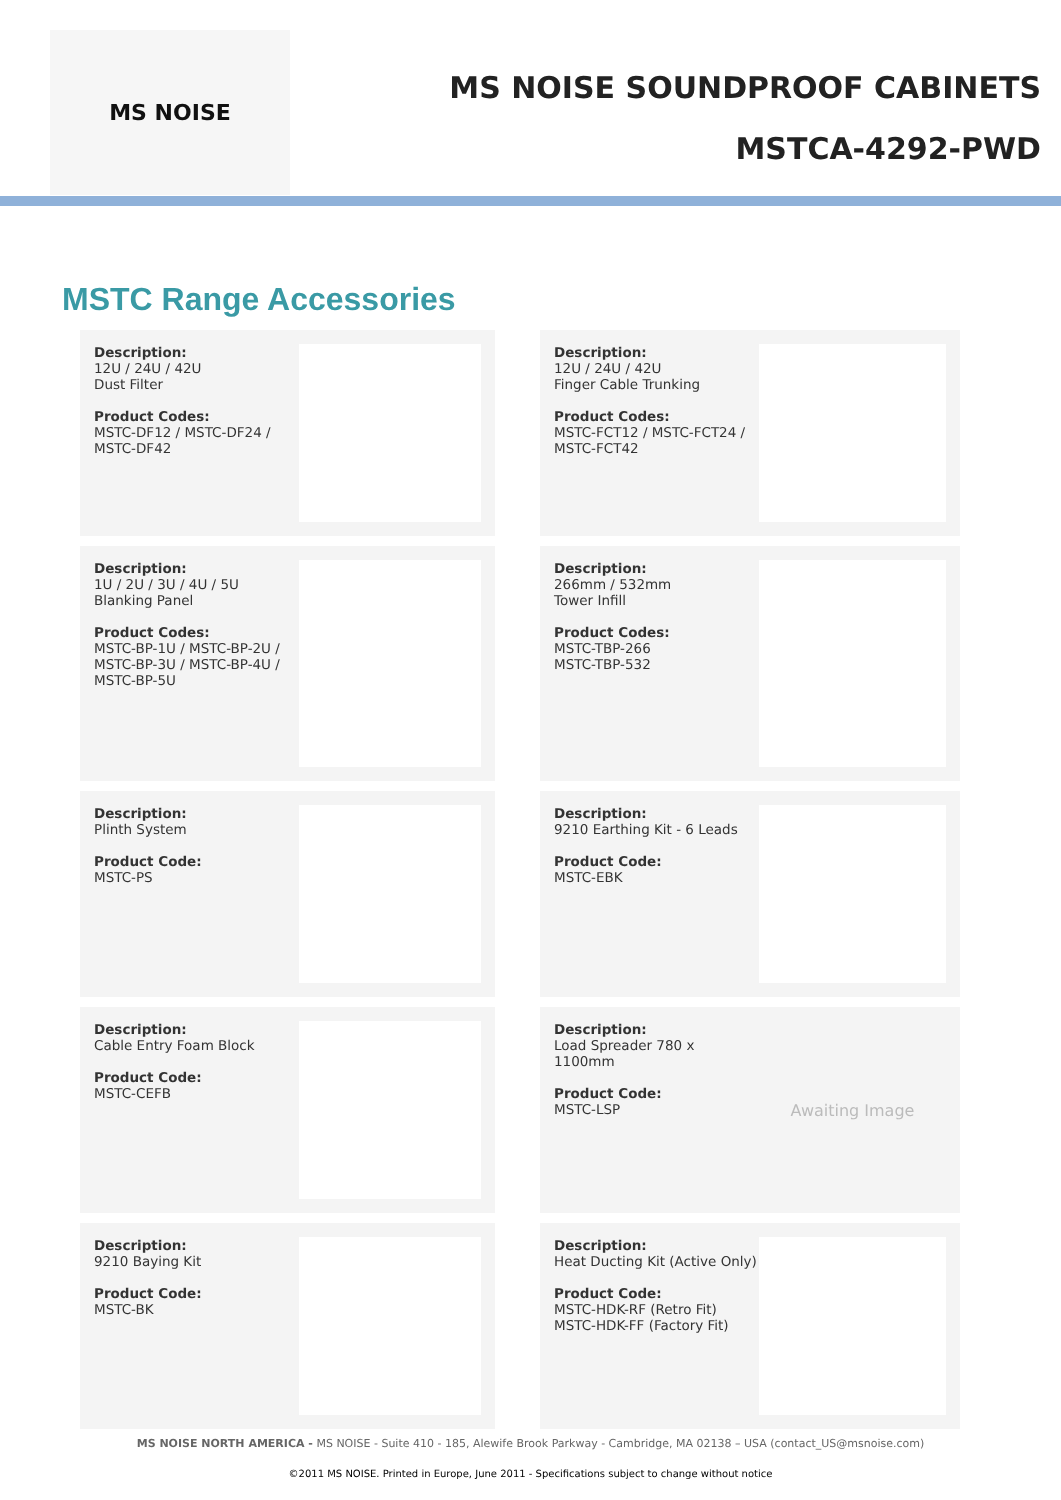MS NOISE
MS NOISE SOUNDPROOF CABINETS
MSTCA-4292-PWD
MSTC Range Accessories
Description:
12U / 24U / 42U
Dust Filter
Product Codes:
MSTC-DF12 / MSTC-DF24 /
MSTC-DF42
Description:
12U / 24U / 42U
Finger Cable Trunking
Product Codes:
MSTC-FCT12 / MSTC-FCT24 /
MSTC-FCT42
Description:
1U / 2U / 3U / 4U / 5U
Blanking Panel
Product Codes:
MSTC-BP-1U / MSTC-BP-2U /
MSTC-BP-3U / MSTC-BP-4U /
MSTC-BP-5U
Description:
266mm / 532mm
Tower Infill
Product Codes:
MSTC-TBP-266
MSTC-TBP-532
Description:
Plinth System
Product Code:
MSTC-PS
Description:
9210 Earthing Kit - 6 Leads
Product Code:
MSTC-EBK
Description:
Cable Entry Foam Block
Product Code:
MSTC-CEFB
Description:
Load Spreader 780 x 1100mm
Product Code:
MSTC-LSP
Awaiting Image
Description:
9210 Baying Kit
Product Code:
MSTC-BK
Description:
Heat Ducting Kit (Active Only)
Product Code:
MSTC-HDK-RF (Retro Fit)
MSTC-HDK-FF (Factory Fit)
MS NOISE NORTH AMERICA - MS NOISE - Suite 410 - 185, Alewife Brook Parkway - Cambridge, MA 02138 – USA (contact_US@msnoise.com)
©2011 MS NOISE. Printed in Europe, June 2011 - Specifications subject to change without notice